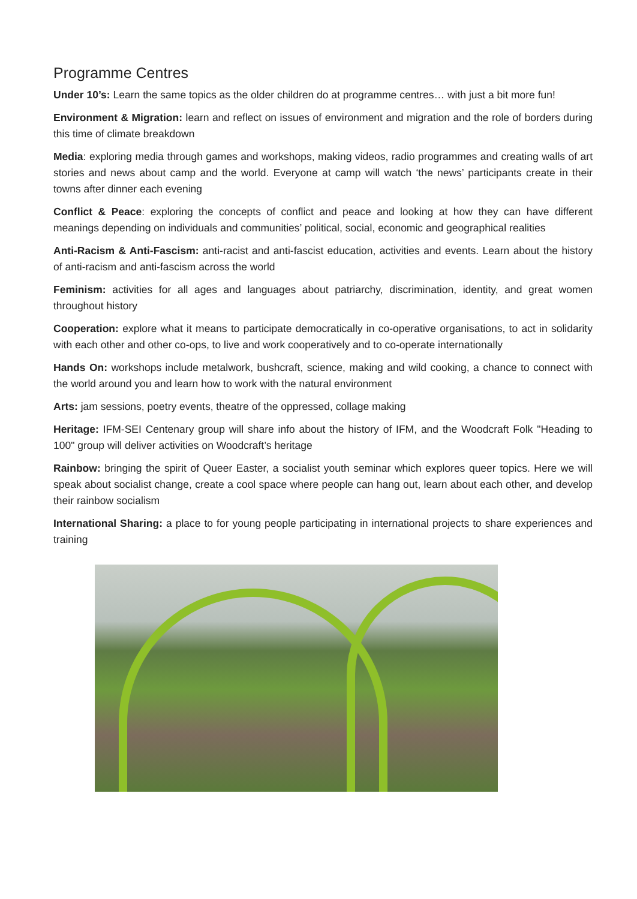Programme Centres
Under 10’s: Learn the same topics as the older children do at programme centres… with just a bit more fun!
Environment & Migration: learn and reflect on issues of environment and migration and the role of borders during this time of climate breakdown
Media: exploring media through games and workshops, making videos, radio programmes and creating walls of art stories and news about camp and the world. Everyone at camp will watch ‘the news’ participants create in their towns after dinner each evening
Conflict & Peace: exploring the concepts of conflict and peace and looking at how they can have different meanings depending on individuals and communities’ political, social, economic and geographical realities
Anti-Racism & Anti-Fascism: anti-racist and anti-fascist education, activities and events. Learn about the history of anti-racism and anti-fascism across the world
Feminism: activities for all ages and languages about patriarchy, discrimination, identity, and great women throughout history
Cooperation: explore what it means to participate democratically in co-operative organisations, to act in solidarity with each other and other co-ops, to live and work cooperatively and to co-operate internationally
Hands On: workshops include metalwork, bushcraft, science, making and wild cooking, a chance to connect with the world around you and learn how to work with the natural environment
Arts: jam sessions, poetry events, theatre of the oppressed, collage making
Heritage: IFM-SEI Centenary group will share info about the history of IFM, and the Woodcraft Folk "Heading to 100" group will deliver activities on Woodcraft’s heritage
Rainbow: bringing the spirit of Queer Easter, a socialist youth seminar which explores queer topics. Here we will speak about socialist change, create a cool space where people can hang out, learn about each other, and develop their rainbow socialism
International Sharing: a place to for young people participating in international projects to share experiences and training